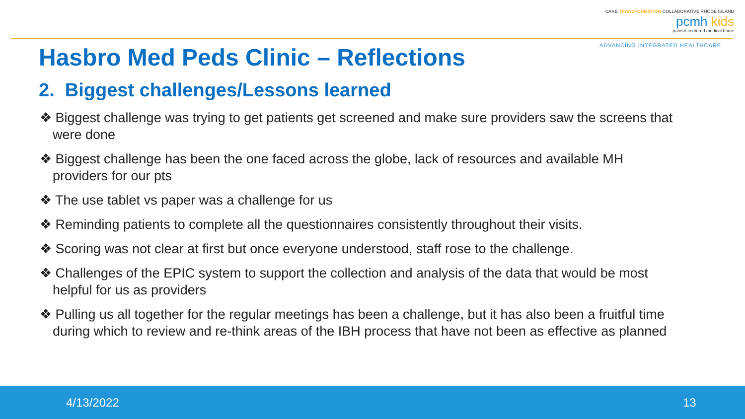CARE TRANSFORMATION COLLABORATIVE RHODE ISLAND
pcmh kids
patient-centered medical home
ADVANCING INTEGRATED HEALTHCARE
Hasbro Med Peds Clinic – Reflections
2. Biggest challenges/Lessons learned
❖ Biggest challenge was trying to get patients get screened and make sure providers saw the screens that were done
❖ Biggest challenge has been the one faced across the globe, lack of resources and available MH providers for our pts
❖ The use tablet vs paper was a challenge for us
❖ Reminding patients to complete all the questionnaires consistently throughout their visits.
❖ Scoring was not clear at first but once everyone understood, staff rose to the challenge.
❖ Challenges of the EPIC system to support the collection and analysis of the data that would be most helpful for us as providers
❖ Pulling us all together for the regular meetings has been a challenge, but it has also been a fruitful time during which to review and re-think areas of the IBH process that have not been as effective as planned
4/13/2022 13